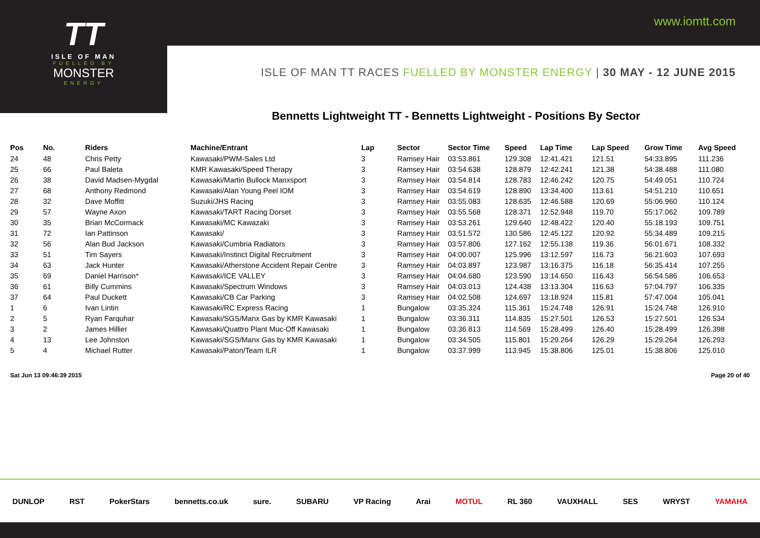www.iomtt.com
TT
ISLE OF MAN
FUELLED BY
MONSTER
ENERGY
ISLE OF MAN TT RACES FUELLED BY MONSTER ENERGY | 30 MAY - 12 JUNE 2015
Bennetts Lightweight TT - Bennetts Lightweight - Positions By Sector
| Pos | No. | Riders | Machine/Entrant | Lap | Sector | Sector Time | Speed | Lap Time | Lap Speed | Grow Time | Avg Speed |
| --- | --- | --- | --- | --- | --- | --- | --- | --- | --- | --- | --- |
| 24 | 48 | Chris Petty | Kawasaki/PWM-Sales Ltd | 3 | Ramsey Hair | 03:53.861 | 129.308 | 12:41.421 | 121.51 | 54:33.895 | 111.236 |
| 25 | 66 | Paul Baleta | KMR Kawasaki/Speed Therapy | 3 | Ramsey Hair | 03:54.638 | 128.879 | 12:42.241 | 121.38 | 54:38.488 | 111.080 |
| 26 | 38 | David Madsen-Mygdal | Kawasaki/Martin Bullock Manxsport | 3 | Ramsey Hair | 03:54.814 | 128.783 | 12:46.242 | 120.75 | 54:49.051 | 110.724 |
| 27 | 68 | Anthony Redmond | Kawasaki/Alan Young Peel IOM | 3 | Ramsey Hair | 03:54.619 | 128.890 | 13:34.400 | 113.61 | 54:51.210 | 110.651 |
| 28 | 32 | Dave Moffitt | Suzuki/JHS Racing | 3 | Ramsey Hair | 03:55.083 | 128.635 | 12:46.588 | 120.69 | 55:06.960 | 110.124 |
| 29 | 57 | Wayne Axon | Kawasaki/TART Racing Dorset | 3 | Ramsey Hair | 03:55.568 | 128.371 | 12:52.948 | 119.70 | 55:17.062 | 109.789 |
| 30 | 35 | Brian McCormack | Kawasaki/MC Kawazaki | 3 | Ramsey Hair | 03:53.261 | 129.640 | 12:48.422 | 120.40 | 55:18.193 | 109.751 |
| 31 | 72 | Ian Pattinson | Kawasaki/ | 3 | Ramsey Hair | 03:51.572 | 130.586 | 12:45.122 | 120.92 | 55:34.489 | 109.215 |
| 32 | 56 | Alan Bud Jackson | Kawasaki/Cumbria Radiators | 3 | Ramsey Hair | 03:57.806 | 127.162 | 12:55.138 | 119.36 | 56:01.671 | 108.332 |
| 33 | 51 | Tim Sayers | Kawasaki/Instinct Digital Recruitment | 3 | Ramsey Hair | 04:00.007 | 125.996 | 13:12.597 | 116.73 | 56:21.603 | 107.693 |
| 34 | 63 | Jack Hunter | Kawasaki/Atherstone Accident Repair Centre | 3 | Ramsey Hair | 04:03.897 | 123.987 | 13:16.375 | 116.18 | 56:35.414 | 107.255 |
| 35 | 69 | Daniel Harrison* | Kawasaki/ICE VALLEY | 3 | Ramsey Hair | 04:04.680 | 123.590 | 13:14.650 | 116.43 | 56:54.586 | 106.653 |
| 36 | 61 | Billy Cummins | Kawasaki/Spectrum Windows | 3 | Ramsey Hair | 04:03.013 | 124.438 | 13:13.304 | 116.63 | 57:04.797 | 106.335 |
| 37 | 64 | Paul Duckett | Kawasaki/CB Car Parking | 3 | Ramsey Hair | 04:02.508 | 124.697 | 13:18.924 | 115.81 | 57:47.004 | 105.041 |
| 1 | 6 | Ivan Lintin | Kawasaki/RC Express Racing | 1 | Bungalow | 03:35.324 | 115.361 | 15:24.748 | 126.91 | 15:24.748 | 126.910 |
| 2 | 5 | Ryan Farquhar | Kawasaki/SGS/Manx Gas by KMR Kawasaki | 1 | Bungalow | 03:36.311 | 114.835 | 15:27.501 | 126.53 | 15:27.501 | 126.534 |
| 3 | 2 | James Hillier | Kawasaki/Quattro Plant Muc-Off Kawasaki | 1 | Bungalow | 03:36.813 | 114.569 | 15:28.499 | 126.40 | 15:28.499 | 126.398 |
| 4 | 13 | Lee Johnston | Kawasaki/SGS/Manx Gas by KMR Kawasaki | 1 | Bungalow | 03:34.505 | 115.801 | 15:29.264 | 126.29 | 15:29.264 | 126.293 |
| 5 | 4 | Michael Rutter | Kawasaki/Paton/Team ILR | 1 | Bungalow | 03:37.999 | 113.945 | 15:38.806 | 125.01 | 15:38.806 | 125.010 |
Sat Jun 13 09:46:39 2015 Page 20 of 40
DUNLOP RST PokerStars bennetts.co.uk sure. SUBARU VP Racing Arai MOTUL RL 360 VAUXHALL SES WRYST YAMAHA